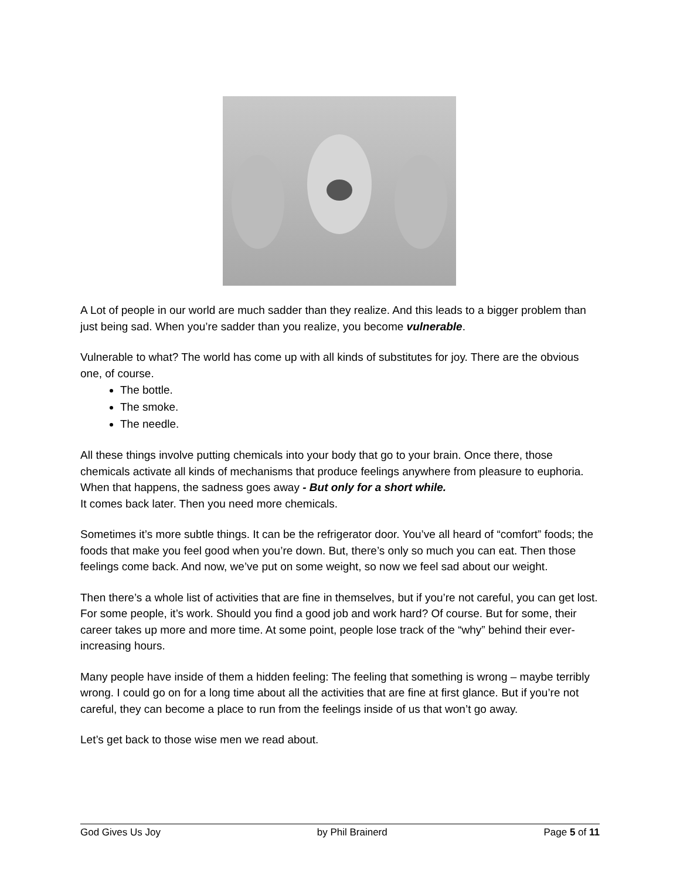A Lot of people in our world are much sadder than they realize. And this leads to a bigger problem than just being sad. When you’re sadder than you realize, you become vulnerable.
Vulnerable to what? The world has come up with all kinds of substitutes for joy. There are the obvious one, of course.
The bottle.
The smoke.
The needle.
All these things involve putting chemicals into your body that go to your brain. Once there, those chemicals activate all kinds of mechanisms that produce feelings anywhere from pleasure to euphoria. When that happens, the sadness goes away - But only for a short while.
It comes back later. Then you need more chemicals.
Sometimes it’s more subtle things. It can be the refrigerator door. You’ve all heard of “comfort” foods; the foods that make you feel good when you’re down. But, there’s only so much you can eat. Then those feelings come back. And now, we’ve put on some weight, so now we feel sad about our weight.
Then there’s a whole list of activities that are fine in themselves, but if you’re not careful, you can get lost. For some people, it’s work. Should you find a good job and work hard? Of course. But for some, their career takes up more and more time. At some point, people lose track of the “why” behind their ever-increasing hours.
Many people have inside of them a hidden feeling: The feeling that something is wrong – maybe terribly wrong. I could go on for a long time about all the activities that are fine at first glance. But if you’re not careful, they can become a place to run from the feelings inside of us that won’t go away.
Let’s get back to those wise men we read about.
God Gives Us Joy by Phil Brainerd Page 5 of 11